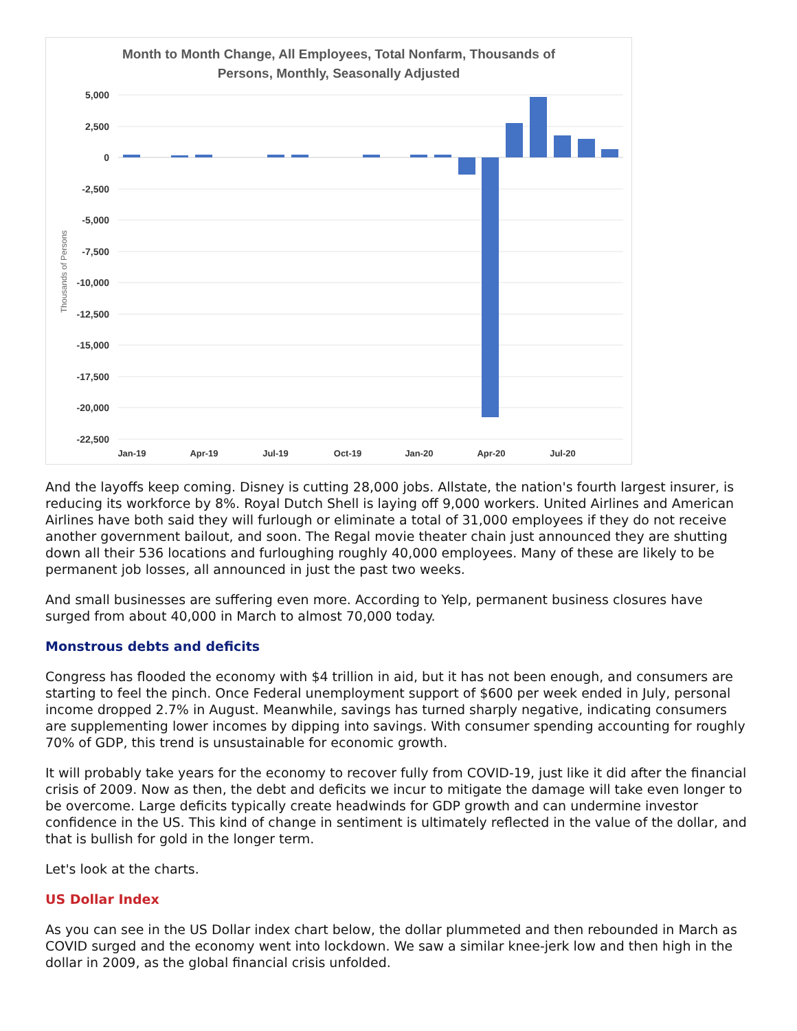Month to Month Change, All Employees, Total Nonfarm, Thousands of
Persons, Monthly, Seasonally Adjusted
5,000
2,500
0
-2,500
-5,000
-7,500
-10,000
-12,500
-15,000
-17,500
-20,000
-22,500
Thousands of Persons
Jan-19
Apr-19
Jul-19
Oct-19
Jan-20
Apr-20
Jul-20
And the layoffs keep coming. Disney is cutting 28,000 jobs. Allstate, the nation's fourth largest insurer, is reducing its workforce by 8%. Royal Dutch Shell is laying off 9,000 workers. United Airlines and American Airlines have both said they will furlough or eliminate a total of 31,000 employees if they do not receive another government bailout, and soon. The Regal movie theater chain just announced they are shutting down all their 536 locations and furloughing roughly 40,000 employees. Many of these are likely to be permanent job losses, all announced in just the past two weeks.
And small businesses are suffering even more. According to Yelp, permanent business closures have surged from about 40,000 in March to almost 70,000 today.
Monstrous debts and deficits
Congress has flooded the economy with $4 trillion in aid, but it has not been enough, and consumers are starting to feel the pinch. Once Federal unemployment support of $600 per week ended in July, personal income dropped 2.7% in August. Meanwhile, savings has turned sharply negative, indicating consumers are supplementing lower incomes by dipping into savings. With consumer spending accounting for roughly 70% of GDP, this trend is unsustainable for economic growth.
It will probably take years for the economy to recover fully from COVID-19, just like it did after the financial crisis of 2009. Now as then, the debt and deficits we incur to mitigate the damage will take even longer to be overcome. Large deficits typically create headwinds for GDP growth and can undermine investor confidence in the US. This kind of change in sentiment is ultimately reflected in the value of the dollar, and that is bullish for gold in the longer term.
Let's look at the charts.
US Dollar Index
As you can see in the US Dollar index chart below, the dollar plummeted and then rebounded in March as COVID surged and the economy went into lockdown. We saw a similar knee-jerk low and then high in the dollar in 2009, as the global financial crisis unfolded.